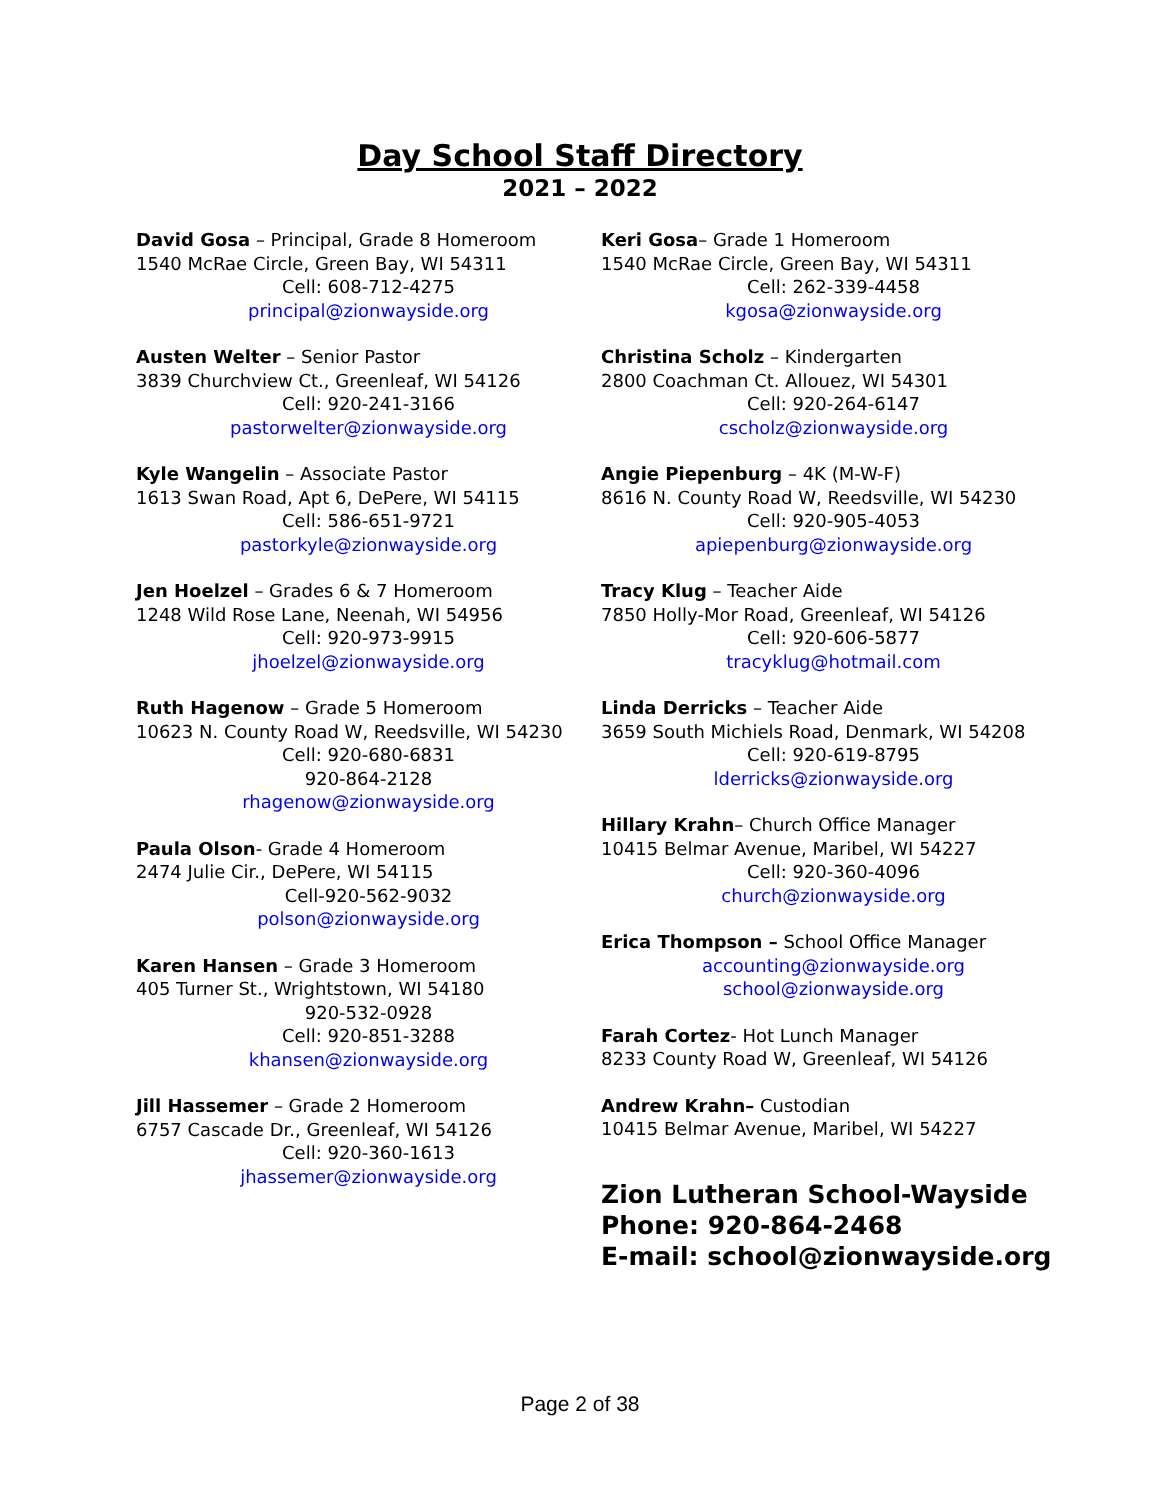Day School Staff Directory
2021 – 2022
David Gosa – Principal, Grade 8 Homeroom
1540 McRae Circle, Green Bay, WI 54311
Cell: 608-712-4275
principal@zionwayside.org
Austen Welter – Senior Pastor
3839 Churchview Ct., Greenleaf, WI 54126
Cell: 920-241-3166
pastorwelter@zionwayside.org
Kyle Wangelin – Associate Pastor
1613 Swan Road, Apt 6, DePere, WI 54115
Cell: 586-651-9721
pastorkyle@zionwayside.org
Jen Hoelzel – Grades 6 & 7 Homeroom
1248 Wild Rose Lane, Neenah, WI 54956
Cell: 920-973-9915
jhoelzel@zionwayside.org
Ruth Hagenow – Grade 5 Homeroom
10623 N. County Road W, Reedsville, WI 54230
Cell: 920-680-6831
920-864-2128
rhagenow@zionwayside.org
Paula Olson- Grade 4 Homeroom
2474 Julie Cir., DePere, WI 54115
Cell-920-562-9032
polson@zionwayside.org
Karen Hansen – Grade 3 Homeroom
405 Turner St., Wrightstown, WI 54180
920-532-0928
Cell: 920-851-3288
khansen@zionwayside.org
Jill Hassemer – Grade 2 Homeroom
6757 Cascade Dr., Greenleaf, WI 54126
Cell: 920-360-1613
jhassemer@zionwayside.org
Keri Gosa– Grade 1 Homeroom
1540 McRae Circle, Green Bay, WI 54311
Cell: 262-339-4458
kgosa@zionwayside.org
Christina Scholz – Kindergarten
2800 Coachman Ct. Allouez, WI 54301
Cell: 920-264-6147
cscholz@zionwayside.org
Angie Piepenburg – 4K (M-W-F)
8616 N. County Road W, Reedsville, WI 54230
Cell: 920-905-4053
apiepenburg@zionwayside.org
Tracy Klug – Teacher Aide
7850 Holly-Mor Road, Greenleaf, WI 54126
Cell: 920-606-5877
tracyklug@hotmail.com
Linda Derricks – Teacher Aide
3659 South Michiels Road, Denmark, WI 54208
Cell: 920-619-8795
lderricks@zionwayside.org
Hillary Krahn– Church Office Manager
10415 Belmar Avenue, Maribel, WI 54227
Cell: 920-360-4096
church@zionwayside.org
Erica Thompson – School Office Manager
accounting@zionwayside.org
school@zionwayside.org
Farah Cortez- Hot Lunch Manager
8233 County Road W, Greenleaf, WI 54126
Andrew Krahn– Custodian
10415 Belmar Avenue, Maribel, WI 54227
Zion Lutheran School-Wayside
Phone: 920-864-2468
E-mail: school@zionwayside.org
Page 2 of 38